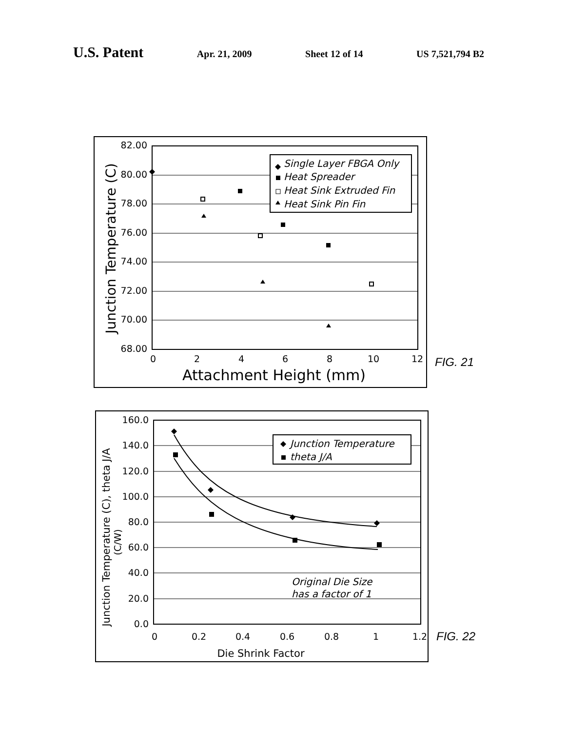U.S. Patent
Apr. 21, 2009 Sheet 12 of 14 US 7,521,794 B2
82.00
80.00
78.00
76.00
74.00
72.00
70.00
68.00
0
2
4
6
8
10
12
Attachment Height (mm)
Junction Temperature (C)
Single Layer FBGA Only
Heat Spreader
Heat Sink Extruded Fin
Heat Sink Pin Fin
FIG. 21
160.0
140.0
120.0
100.0
80.0
60.0
40.0
20.0
0.0
0
0.2
0.4
0.6
0.8
1
1.2
Die Shrink Factor
Junction Temperature (C), theta J/A
(C/W)
Junction Temperature
theta J/A
Original Die Size
has a factor of 1
FIG. 22